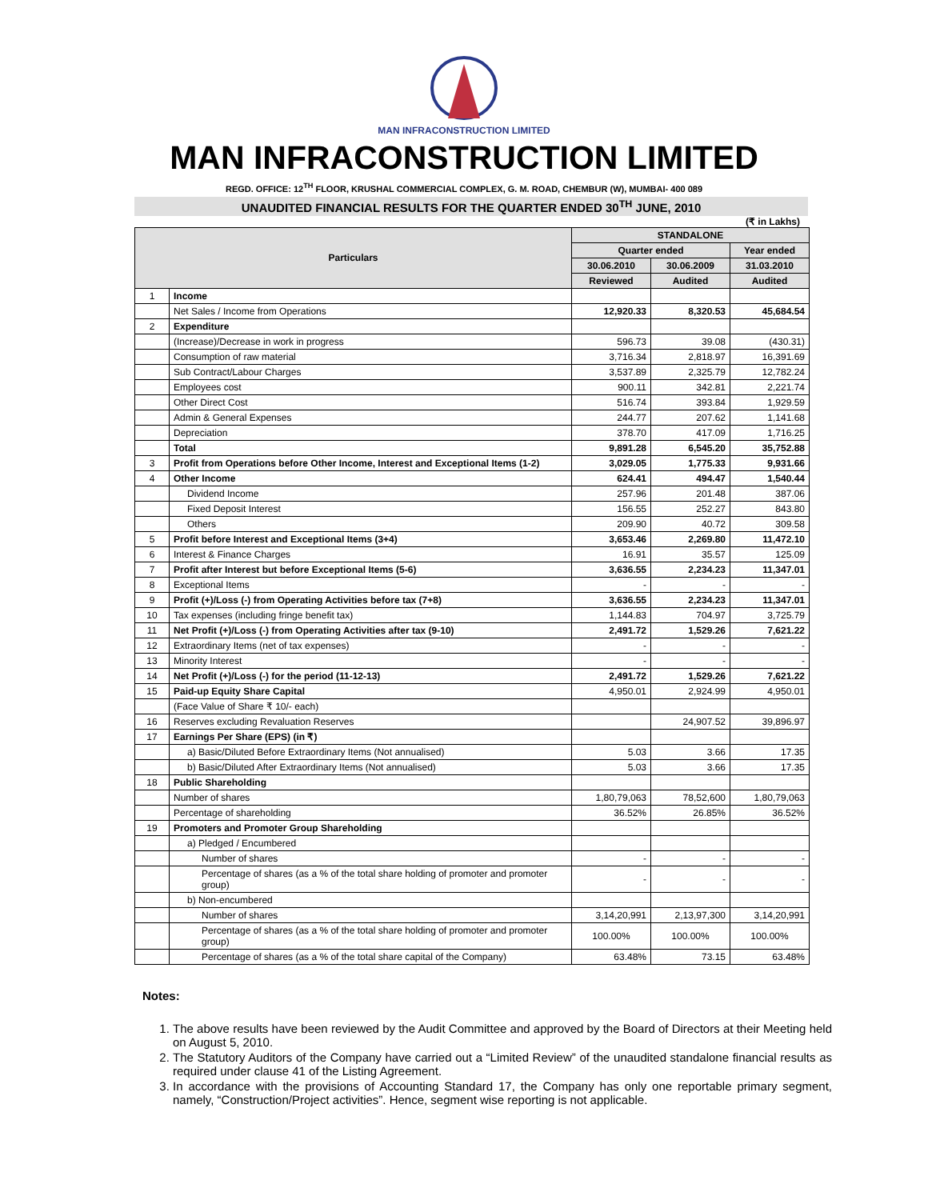MAN INFRACONSTRUCTION LIMITED
MAN INFRACONSTRUCTION LIMITED
REGD. OFFICE: 12<sup>TH</sup> FLOOR, KRUSHAL COMMERCIAL COMPLEX, G. M. ROAD, CHEMBUR (W), MUMBAI- 400 089
UNAUDITED FINANCIAL RESULTS FOR THE QUARTER ENDED 30<sup>TH</sup> JUNE, 2010
(₹ in Lakhs)
| Particulars | | STANDALONE | | |
| --- | --- | --- | --- | --- |
| | | Quarter ended | | Year ended |
| | | 30.06.2010 | 30.06.2009 | 31.03.2010 |
| | | Reviewed | Audited | Audited |
| 1 | Income | | | |
| | Net Sales / Income from Operations | 12,920.33 | 8,320.53 | 45,684.54 |
| 2 | Expenditure | | | |
| | (Increase)/Decrease in work in progress | 596.73 | 39.08 | (430.31) |
| | Consumption of raw material | 3,716.34 | 2,818.97 | 16,391.69 |
| | Sub Contract/Labour Charges | 3,537.89 | 2,325.79 | 12,782.24 |
| | Employees cost | 900.11 | 342.81 | 2,221.74 |
| | Other Direct Cost | 516.74 | 393.84 | 1,929.59 |
| | Admin & General Expenses | 244.77 | 207.62 | 1,141.68 |
| | Depreciation | 378.70 | 417.09 | 1,716.25 |
| | Total | 9,891.28 | 6,545.20 | 35,752.88 |
| 3 | Profit from Operations before Other Income, Interest and Exceptional Items (1-2) | 3,029.05 | 1,775.33 | 9,931.66 |
| 4 | Other Income | 624.41 | 494.47 | 1,540.44 |
| | Dividend Income | 257.96 | 201.48 | 387.06 |
| | Fixed Deposit Interest | 156.55 | 252.27 | 843.80 |
| | Others | 209.90 | 40.72 | 309.58 |
| 5 | Profit before Interest and Exceptional Items (3+4) | 3,653.46 | 2,269.80 | 11,472.10 |
| 6 | Interest & Finance Charges | 16.91 | 35.57 | 125.09 |
| 7 | Profit after Interest but before Exceptional Items (5-6) | 3,636.55 | 2,234.23 | 11,347.01 |
| 8 | Exceptional Items | - | - | - |
| 9 | Profit (+)/Loss (-) from Operating Activities before tax (7+8) | 3,636.55 | 2,234.23 | 11,347.01 |
| 10 | Tax expenses (including fringe benefit tax) | 1,144.83 | 704.97 | 3,725.79 |
| 11 | Net Profit (+)/Loss (-) from Operating Activities after tax (9-10) | 2,491.72 | 1,529.26 | 7,621.22 |
| 12 | Extraordinary Items (net of tax expenses) | - | - | - |
| 13 | Minority Interest | - | - | - |
| 14 | Net Profit (+)/Loss (-) for the period (11-12-13) | 2,491.72 | 1,529.26 | 7,621.22 |
| 15 | Paid-up Equity Share Capital | 4,950.01 | 2,924.99 | 4,950.01 |
| | (Face Value of Share ₹ 10/- each) | | | |
| 16 | Reserves excluding Revaluation Reserves | | 24,907.52 | 39,896.97 |
| 17 | Earnings Per Share (EPS) (in ₹) | | | |
| | a) Basic/Diluted Before Extraordinary Items (Not annualised) | 5.03 | 3.66 | 17.35 |
| | b) Basic/Diluted After Extraordinary Items (Not annualised) | 5.03 | 3.66 | 17.35 |
| 18 | Public Shareholding | | | |
| | Number of shares | 1,80,79,063 | 78,52,600 | 1,80,79,063 |
| | Percentage of shareholding | 36.52% | 26.85% | 36.52% |
| 19 | Promoters and Promoter Group Shareholding | | | |
| | a) Pledged / Encumbered | | | |
| | Number of shares | - | - | - |
| | Percentage of shares (as a % of the total share holding of promoter and promoter group) | - | - | - |
| | b) Non-encumbered | | | |
| | Number of shares | 3,14,20,991 | 2,13,97,300 | 3,14,20,991 |
| | Percentage of shares (as a % of the total share holding of promoter and promoter group) | 100.00% | 100.00% | 100.00% |
| | Percentage of shares (as a % of the total share capital of the Company) | 63.48% | 73.15 | 63.48% |
Notes:
1. The above results have been reviewed by the Audit Committee and approved by the Board of Directors at their Meeting held on August 5, 2010.
2. The Statutory Auditors of the Company have carried out a “Limited Review” of the unaudited standalone financial results as required under clause 41 of the Listing Agreement.
3. In accordance with the provisions of Accounting Standard 17, the Company has only one reportable primary segment, namely, “Construction/Project activities”. Hence, segment wise reporting is not applicable.